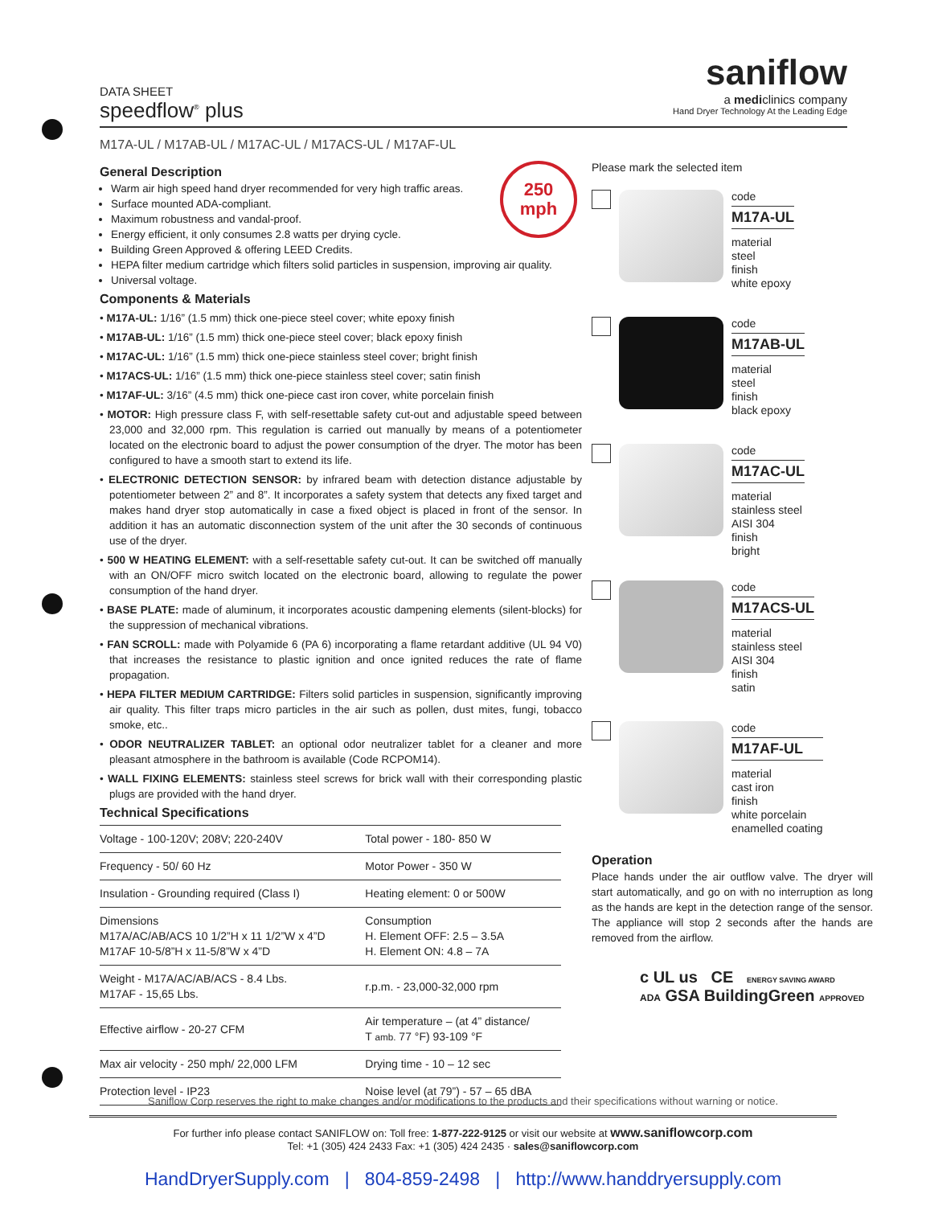saniflow
a mediclinics company
Hand Dryer Technology At the Leading Edge
DATA SHEET
speedflow<sup>®</sup> plus
M17A-UL / M17AB-UL / M17AC-UL / M17ACS-UL / M17AF-UL
General Description
Warm air high speed hand dryer recommended for very high traffic areas.
Surface mounted ADA-compliant.
Maximum robustness and vandal-proof.
Energy efficient, it only consumes 2.8 watts per drying cycle.
Building Green Approved & offering LEED Credits.
HEPA filter medium cartridge which filters solid particles in suspension, improving air quality.
Universal voltage.
250
mph
Components & Materials
• M17A-UL: 1/16” (1.5 mm) thick one-piece steel cover; white epoxy finish
• M17AB-UL: 1/16” (1.5 mm) thick one-piece steel cover; black epoxy finish
• M17AC-UL: 1/16” (1.5 mm) thick one-piece stainless steel cover; bright finish
• M17ACS-UL: 1/16” (1.5 mm) thick one-piece stainless steel cover; satin finish
• M17AF-UL: 3/16” (4.5 mm) thick one-piece cast iron cover, white porcelain finish
• MOTOR: High pressure class F, with self-resettable safety cut-out and adjustable speed between 23,000 and 32,000 rpm. This regulation is carried out manually by means of a potentiometer located on the electronic board to adjust the power consumption of the dryer. The motor has been configured to have a smooth start to extend its life.
• ELECTRONIC DETECTION SENSOR: by infrared beam with detection distance adjustable by potentiometer between 2” and 8”. It incorporates a safety system that detects any fixed target and makes hand dryer stop automatically in case a fixed object is placed in front of the sensor. In addition it has an automatic disconnection system of the unit after the 30 seconds of continuous use of the dryer.
• 500 W HEATING ELEMENT: with a self-resettable safety cut-out. It can be switched off manually with an ON/OFF micro switch located on the electronic board, allowing to regulate the power consumption of the hand dryer.
• BASE PLATE: made of aluminum, it incorporates acoustic dampening elements (silent-blocks) for the suppression of mechanical vibrations.
• FAN SCROLL: made with Polyamide 6 (PA 6) incorporating a flame retardant additive (UL 94 V0) that increases the resistance to plastic ignition and once ignited reduces the rate of flame propagation.
• HEPA FILTER MEDIUM CARTRIDGE: Filters solid particles in suspension, significantly improving air quality. This filter traps micro particles in the air such as pollen, dust mites, fungi, tobacco smoke, etc..
• ODOR NEUTRALIZER TABLET: an optional odor neutralizer tablet for a cleaner and more pleasant atmosphere in the bathroom is available (Code RCPOM14).
• WALL FIXING ELEMENTS: stainless steel screws for brick wall with their corresponding plastic plugs are provided with the hand dryer.
Technical Specifications
| Voltage - 100-120V; 208V; 220-240V | Total power - 180- 850 W |
| Frequency - 50/ 60 Hz | Motor Power - 350 W |
| Insulation - Grounding required (Class I) | Heating element: 0 or 500W |
| Dimensions M17A/AC/AB/ACS 10 1/2”H x 11 1/2”W x 4”D M17AF 10-5/8”H x 11-5/8”W x 4”D | Consumption H. Element OFF: 2.5 – 3.5A H. Element ON: 4.8 – 7A |
| Weight - M17A/AC/AB/ACS - 8.4 Lbs. M17AF - 15,65 Lbs. | r.p.m. - 23,000-32,000 rpm |
| Effective airflow - 20-27 CFM | Air temperature – (at 4” distance/ T amb. 77 °F) 93-109 °F |
| Max air velocity - 250 mph/ 22,000 LFM | Drying time - 10 – 12 sec |
| Protection level - IP23 | Noise level (at 79”) - 57 – 65 dBA |
Please mark the selected item
code
M17A-UL
material
steel
finish
white epoxy
code
M17AB-UL
material
steel
finish
black epoxy
code
M17AC-UL
material
stainless steel
AISI 304
finish
bright
code
M17ACS-UL
material
stainless steel
AISI 304
finish
satin
code
M17AF-UL
material
cast iron
finish
white porcelain
enamelled coating
Operation
Place hands under the air outflow valve. The dryer will start automatically, and go on with no interruption as long as the hands are kept in the detection range of the sensor. The appliance will stop 2 seconds after the hands are removed from the airflow.
c UL us CE ENERGY SAVING AWARD
ADA GSA BuildingGreen APPROVED
Saniflow Corp reserves the right to make changes and/or modifications to the products and their specifications without warning or notice.
For further info please contact SANIFLOW on: Toll free: 1-877-222-9125 or visit our website at www.saniflowcorp.com
Tel: +1 (305) 424 2433 Fax: +1 (305) 424 2435 · sales@saniflowcorp.com
HandDryerSupply.com | 804-859-2498 | http://www.handdryersupply.com